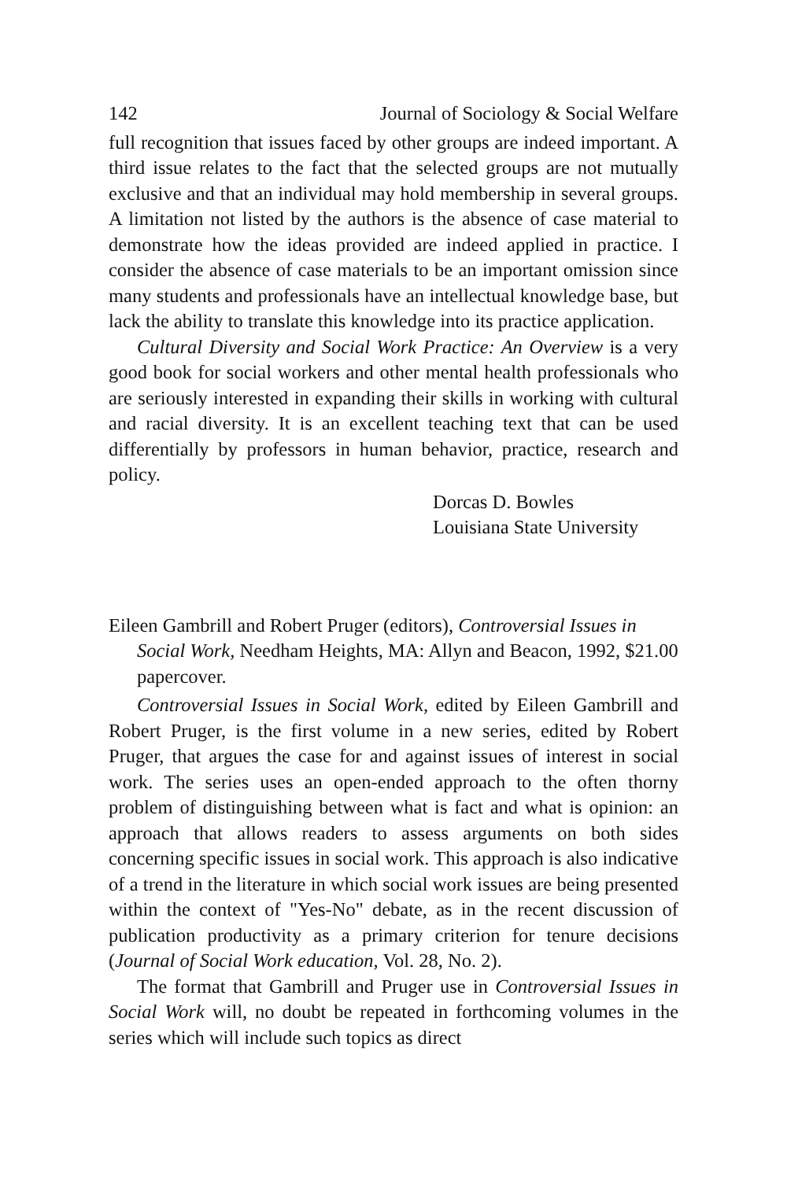142 Journal of Sociology & Social Welfare
full recognition that issues faced by other groups are indeed important. A third issue relates to the fact that the selected groups are not mutually exclusive and that an individual may hold membership in several groups. A limitation not listed by the authors is the absence of case material to demonstrate how the ideas provided are indeed applied in practice. I consider the absence of case materials to be an important omission since many students and professionals have an intellectual knowledge base, but lack the ability to translate this knowledge into its practice application.
Cultural Diversity and Social Work Practice: An Overview is a very good book for social workers and other mental health professionals who are seriously interested in expanding their skills in working with cultural and racial diversity. It is an excellent teaching text that can be used differentially by professors in human behavior, practice, research and policy.
Dorcas D. Bowles
Louisiana State University
Eileen Gambrill and Robert Pruger (editors), Controversial Issues in Social Work, Needham Heights, MA: Allyn and Beacon, 1992, $21.00 papercover.
Controversial Issues in Social Work, edited by Eileen Gambrill and Robert Pruger, is the first volume in a new series, edited by Robert Pruger, that argues the case for and against issues of interest in social work. The series uses an open-ended approach to the often thorny problem of distinguishing between what is fact and what is opinion: an approach that allows readers to assess arguments on both sides concerning specific issues in social work. This approach is also indicative of a trend in the literature in which social work issues are being presented within the context of "Yes-No" debate, as in the recent discussion of publication productivity as a primary criterion for tenure decisions (Journal of Social Work education, Vol. 28, No. 2).
The format that Gambrill and Pruger use in Controversial Issues in Social Work will, no doubt be repeated in forthcoming volumes in the series which will include such topics as direct